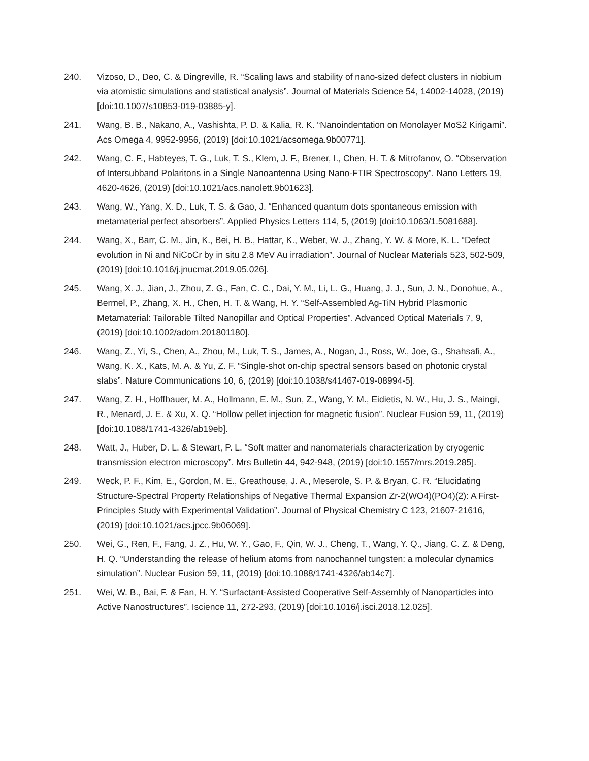240. Vizoso, D., Deo, C. & Dingreville, R. “Scaling laws and stability of nano-sized defect clusters in niobium via atomistic simulations and statistical analysis”. Journal of Materials Science 54, 14002-14028, (2019) [doi:10.1007/s10853-019-03885-y].
241. Wang, B. B., Nakano, A., Vashishta, P. D. & Kalia, R. K. “Nanoindentation on Monolayer MoS2 Kirigami”. Acs Omega 4, 9952-9956, (2019) [doi:10.1021/acsomega.9b00771].
242. Wang, C. F., Habteyes, T. G., Luk, T. S., Klem, J. F., Brener, I., Chen, H. T. & Mitrofanov, O. “Observation of Intersubband Polaritons in a Single Nanoantenna Using Nano-FTIR Spectroscopy”. Nano Letters 19, 4620-4626, (2019) [doi:10.1021/acs.nanolett.9b01623].
243. Wang, W., Yang, X. D., Luk, T. S. & Gao, J. “Enhanced quantum dots spontaneous emission with metamaterial perfect absorbers”. Applied Physics Letters 114, 5, (2019) [doi:10.1063/1.5081688].
244. Wang, X., Barr, C. M., Jin, K., Bei, H. B., Hattar, K., Weber, W. J., Zhang, Y. W. & More, K. L. “Defect evolution in Ni and NiCoCr by in situ 2.8 MeV Au irradiation”. Journal of Nuclear Materials 523, 502-509, (2019) [doi:10.1016/j.jnucmat.2019.05.026].
245. Wang, X. J., Jian, J., Zhou, Z. G., Fan, C. C., Dai, Y. M., Li, L. G., Huang, J. J., Sun, J. N., Donohue, A., Bermel, P., Zhang, X. H., Chen, H. T. & Wang, H. Y. “Self-Assembled Ag-TiN Hybrid Plasmonic Metamaterial: Tailorable Tilted Nanopillar and Optical Properties”. Advanced Optical Materials 7, 9, (2019) [doi:10.1002/adom.201801180].
246. Wang, Z., Yi, S., Chen, A., Zhou, M., Luk, T. S., James, A., Nogan, J., Ross, W., Joe, G., Shahsafi, A., Wang, K. X., Kats, M. A. & Yu, Z. F. “Single-shot on-chip spectral sensors based on photonic crystal slabs”. Nature Communications 10, 6, (2019) [doi:10.1038/s41467-019-08994-5].
247. Wang, Z. H., Hoffbauer, M. A., Hollmann, E. M., Sun, Z., Wang, Y. M., Eidietis, N. W., Hu, J. S., Maingi, R., Menard, J. E. & Xu, X. Q. “Hollow pellet injection for magnetic fusion”. Nuclear Fusion 59, 11, (2019) [doi:10.1088/1741-4326/ab19eb].
248. Watt, J., Huber, D. L. & Stewart, P. L. “Soft matter and nanomaterials characterization by cryogenic transmission electron microscopy”. Mrs Bulletin 44, 942-948, (2019) [doi:10.1557/mrs.2019.285].
249. Weck, P. F., Kim, E., Gordon, M. E., Greathouse, J. A., Meserole, S. P. & Bryan, C. R. “Elucidating Structure-Spectral Property Relationships of Negative Thermal Expansion Zr-2(WO4)(PO4)(2): A First-Principles Study with Experimental Validation”. Journal of Physical Chemistry C 123, 21607-21616, (2019) [doi:10.1021/acs.jpcc.9b06069].
250. Wei, G., Ren, F., Fang, J. Z., Hu, W. Y., Gao, F., Qin, W. J., Cheng, T., Wang, Y. Q., Jiang, C. Z. & Deng, H. Q. “Understanding the release of helium atoms from nanochannel tungsten: a molecular dynamics simulation”. Nuclear Fusion 59, 11, (2019) [doi:10.1088/1741-4326/ab14c7].
251. Wei, W. B., Bai, F. & Fan, H. Y. “Surfactant-Assisted Cooperative Self-Assembly of Nanoparticles into Active Nanostructures”. Iscience 11, 272-293, (2019) [doi:10.1016/j.isci.2018.12.025].